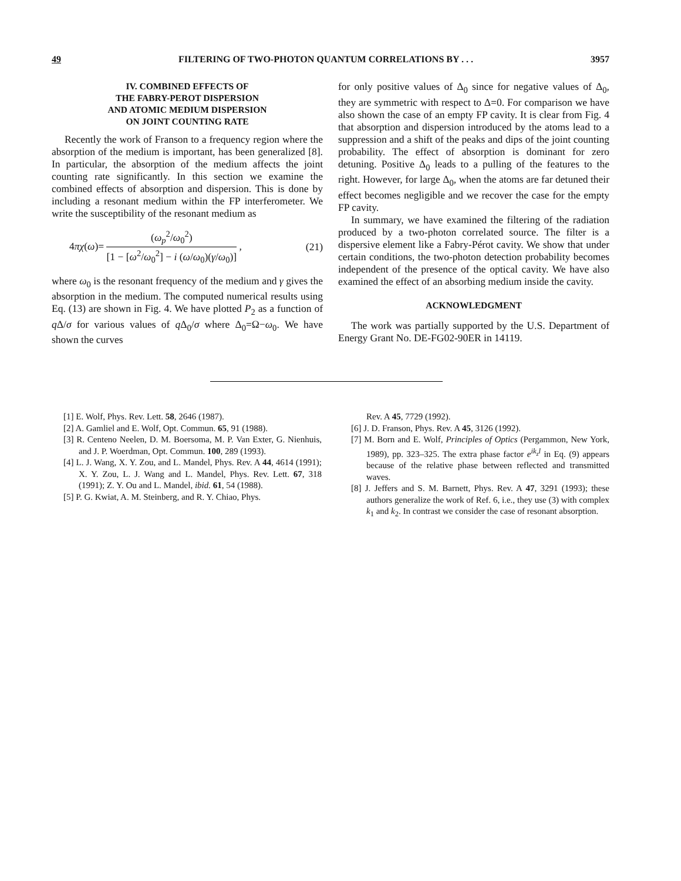49 FILTERING OF TWO-PHOTON QUANTUM CORRELATIONS BY . . . 3957
IV. COMBINED EFFECTS OF
THE FABRY-PEROT DISPERSION
AND ATOMIC MEDIUM DISPERSION
ON JOINT COUNTING RATE
Recently the work of Franson to a frequency region where the absorption of the medium is important, has been generalized [8]. In particular, the absorption of the medium affects the joint counting rate significantly. In this section we examine the combined effects of absorption and dispersion. This is done by including a resonant medium within the FP interferometer. We write the susceptibility of the resonant medium as
4πχ(ω)=
(ω<sub>p</sub><sup>2</sup>/ω<sub>0</sub><sup>2</sup>)
[1 − [ω<sup>2</sup>/ω<sub>0</sub><sup>2</sup>] − i (ω/ω<sub>0</sub>)(γ/ω<sub>0</sub>)]
, (21)
where ω<sub>0</sub> is the resonant frequency of the medium and γ gives the absorption in the medium. The computed numerical results using Eq. (13) are shown in Fig. 4. We have plotted P<sub>2</sub> as a function of q Δ/σ for various values of q Δ<sub>0</sub>/σ where Δ<sub>0</sub>=Ω−ω<sub>0</sub>. We have shown the curves
for only positive values of Δ<sub>0</sub> since for negative values of Δ<sub>0</sub>, they are symmetric with respect to Δ=0. For comparison we have also shown the case of an empty FP cavity. It is clear from Fig. 4 that absorption and dispersion introduced by the atoms lead to a suppression and a shift of the peaks and dips of the joint counting probability. The effect of absorption is dominant for zero detuning. Positive Δ<sub>0</sub> leads to a pulling of the features to the right. However, for large Δ<sub>0</sub>, when the atoms are far detuned their effect becomes negligible and we recover the case for the empty FP cavity.
In summary, we have examined the filtering of the radiation produced by a two-photon correlated source. The filter is a dispersive element like a Fabry-Pérot cavity. We show that under certain conditions, the two-photon detection probability becomes independent of the presence of the optical cavity. We have also examined the effect of an absorbing medium inside the cavity.
ACKNOWLEDGMENT
The work was partially supported by the U.S. Department of Energy Grant No. DE-FG02-90ER in 14119.
[1] E. Wolf, Phys. Rev. Lett. 58, 2646 (1987).
[2] A. Gamliel and E. Wolf, Opt. Commun. 65, 91 (1988).
[3] R. Centeno Neelen, D. M. Boersoma, M. P. Van Exter, G. Nienhuis, and J. P. Woerdman, Opt. Commun. 100, 289 (1993).
[4] L. J. Wang, X. Y. Zou, and L. Mandel, Phys. Rev. A 44, 4614 (1991); X. Y. Zou, L. J. Wang and L. Mandel, Phys. Rev. Lett. 67, 318 (1991); Z. Y. Ou and L. Mandel, ibid. 61, 54 (1988).
[5] P. G. Kwiat, A. M. Steinberg, and R. Y. Chiao, Phys.
Rev. A 45, 7729 (1992).
[6] J. D. Franson, Phys. Rev. A 45, 3126 (1992).
[7] M. Born and E. Wolf, Principles of Optics (Pergammon, New York, 1989), pp. 323–325. The extra phase factor e<sup>ik<sub>z</sub>l</sup> in Eq. (9) appears because of the relative phase between reflected and transmitted waves.
[8] J. Jeffers and S. M. Barnett, Phys. Rev. A 47, 3291 (1993); these authors generalize the work of Ref. 6, i.e., they use (3) with complex k<sub>1</sub> and k<sub>2</sub>. In contrast we consider the case of resonant absorption.